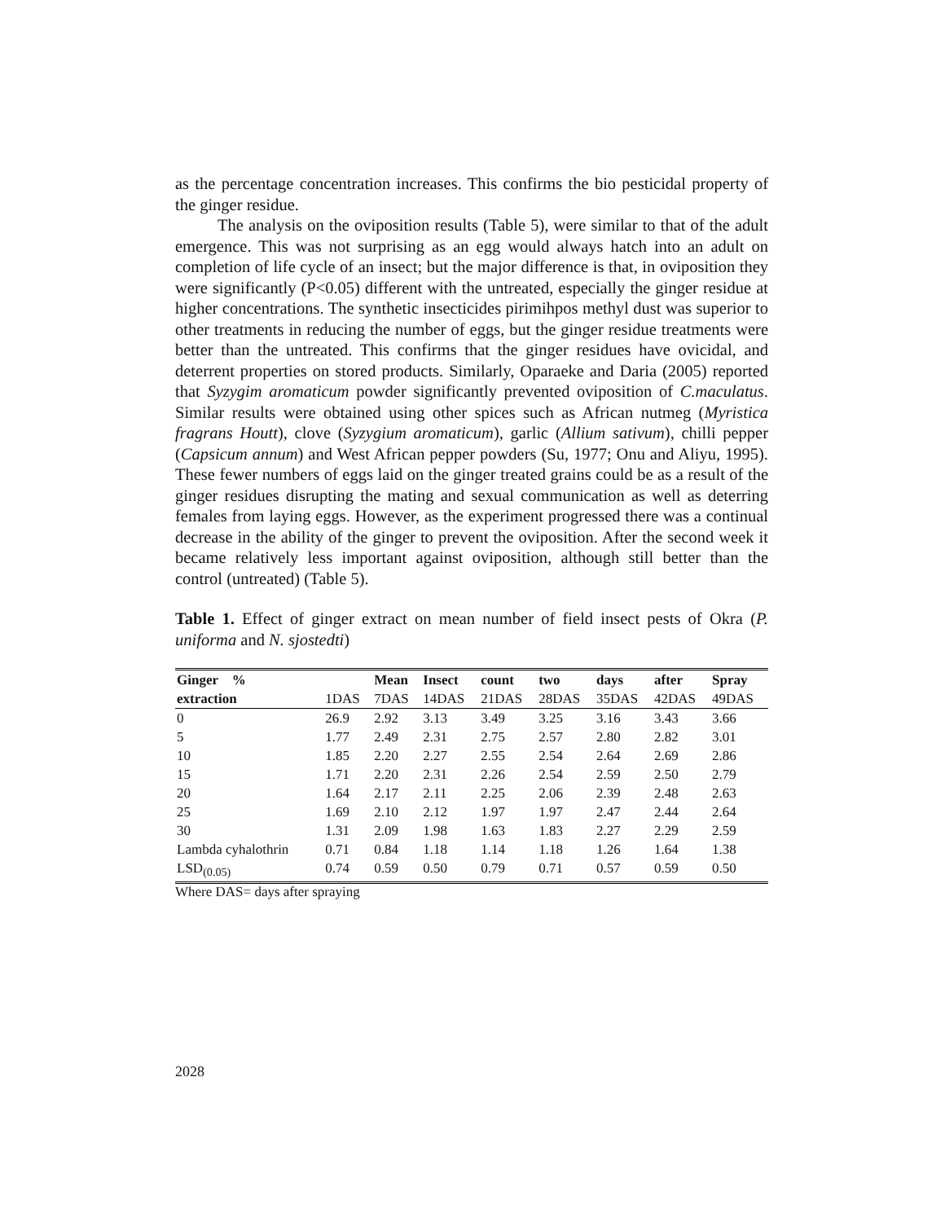as the percentage concentration increases. This confirms the bio pesticidal property of the ginger residue.
The analysis on the oviposition results (Table 5), were similar to that of the adult emergence. This was not surprising as an egg would always hatch into an adult on completion of life cycle of an insect; but the major difference is that, in oviposition they were significantly (P<0.05) different with the untreated, especially the ginger residue at higher concentrations. The synthetic insecticides pirimihpos methyl dust was superior to other treatments in reducing the number of eggs, but the ginger residue treatments were better than the untreated. This confirms that the ginger residues have ovicidal, and deterrent properties on stored products. Similarly, Oparaeke and Daria (2005) reported that Syzygim aromaticum powder significantly prevented oviposition of C.maculatus. Similar results were obtained using other spices such as African nutmeg (Myristica fragrans Houtt), clove (Syzygium aromaticum), garlic (Allium sativum), chilli pepper (Capsicum annum) and West African pepper powders (Su, 1977; Onu and Aliyu, 1995). These fewer numbers of eggs laid on the ginger treated grains could be as a result of the ginger residues disrupting the mating and sexual communication as well as deterring females from laying eggs. However, as the experiment progressed there was a continual decrease in the ability of the ginger to prevent the oviposition. After the second week it became relatively less important against oviposition, although still better than the control (untreated) (Table 5).
Table 1. Effect of ginger extract on mean number of field insect pests of Okra (P. uniforma and N. sjostedti)
| Ginger % | | Mean | Insect | count | two | days | after | Spray |
| --- | --- | --- | --- | --- | --- | --- | --- | --- |
| extraction | 1DAS | 7DAS | 14DAS | 21DAS | 28DAS | 35DAS | 42DAS | 49DAS |
| 0 | 26.9 | 2.92 | 3.13 | 3.49 | 3.25 | 3.16 | 3.43 | 3.66 |
| 5 | 1.77 | 2.49 | 2.31 | 2.75 | 2.57 | 2.80 | 2.82 | 3.01 |
| 10 | 1.85 | 2.20 | 2.27 | 2.55 | 2.54 | 2.64 | 2.69 | 2.86 |
| 15 | 1.71 | 2.20 | 2.31 | 2.26 | 2.54 | 2.59 | 2.50 | 2.79 |
| 20 | 1.64 | 2.17 | 2.11 | 2.25 | 2.06 | 2.39 | 2.48 | 2.63 |
| 25 | 1.69 | 2.10 | 2.12 | 1.97 | 1.97 | 2.47 | 2.44 | 2.64 |
| 30 | 1.31 | 2.09 | 1.98 | 1.63 | 1.83 | 2.27 | 2.29 | 2.59 |
| Lambda cyhalothrin | 0.71 | 0.84 | 1.18 | 1.14 | 1.18 | 1.26 | 1.64 | 1.38 |
| LSD<sub>(0.05)</sub> | 0.74 | 0.59 | 0.50 | 0.79 | 0.71 | 0.57 | 0.59 | 0.50 |
Where DAS= days after spraying
2028